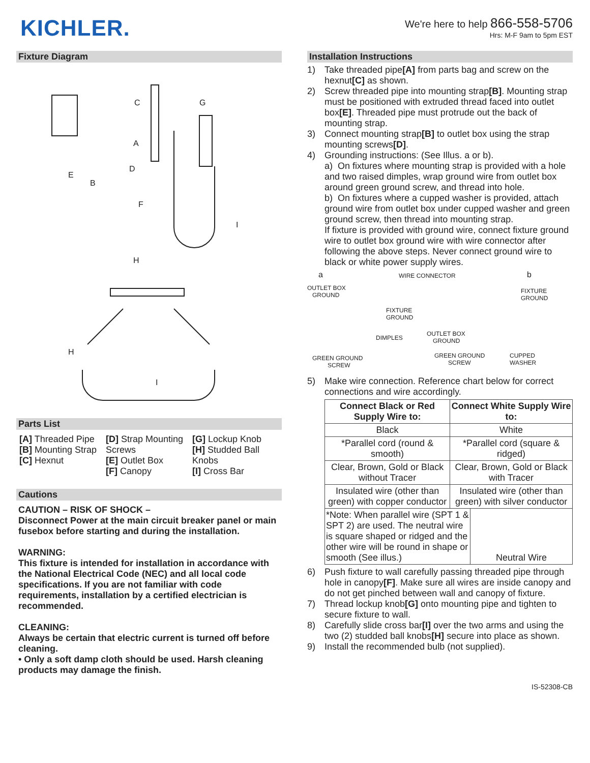KICHLER.
We're here to help 866-558-5706
Hrs: M-F 9am to 5pm EST
Fixture Diagram
C
G
A
D
E
B
F
I
H
H
I
Parts List
[A] Threaded Pipe
[B] Mounting Strap
[C] Hexnut
[D] Strap Mounting Screws
[E] Outlet Box
[F] Canopy
[G] Lockup Knob
[H] Studded Ball Knobs
[I] Cross Bar
Cautions
CAUTION – RISK OF SHOCK –
Disconnect Power at the main circuit breaker panel or main fusebox before starting and during the installation.
WARNING:
This fixture is intended for installation in accordance with the National Electrical Code (NEC) and all local code specifications. If you are not familiar with code requirements, installation by a certified electrician is recommended.
CLEANING:
Always be certain that electric current is turned off before cleaning.
• Only a soft damp cloth should be used. Harsh cleaning products may damage the finish.
Installation Instructions
1) Take threaded pipe[A] from parts bag and screw on the hexnut[C] as shown.
2) Screw threaded pipe into mounting strap[B]. Mounting strap must be positioned with extruded thread faced into outlet box[E]. Threaded pipe must protrude out the back of mounting strap.
3) Connect mounting strap[B] to outlet box using the strap mounting screws[D].
4) Grounding instructions: (See Illus. a or b).
a) On fixtures where mounting strap is provided with a hole and two raised dimples, wrap ground wire from outlet box around green ground screw, and thread into hole.
b) On fixtures where a cupped washer is provided, attach ground wire from outlet box under cupped washer and green ground screw, then thread into mounting strap.
If fixture is provided with ground wire, connect fixture ground wire to outlet box ground wire with wire connector after following the above steps. Never connect ground wire to black or white power supply wires.
a
b
WIRE CONNECTOR
OUTLET BOX
GROUND
FIXTURE
GROUND
FIXTURE
GROUND
DIMPLES
OUTLET BOX
GROUND
GREEN GROUND
SCREW
GREEN GROUND
SCREW
CUPPED
WASHER
5) Make wire connection. Reference chart below for correct connections and wire accordingly.
| Connect Black or Red Supply Wire to: | Connect White Supply Wire to: |
| --- | --- |
| Black | White |
| *Parallel cord (round & smooth) | *Parallel cord (square & ridged) |
| Clear, Brown, Gold or Black without Tracer | Clear, Brown, Gold or Black with Tracer |
| Insulated wire (other than green) with copper conductor | Insulated wire (other than green) with silver conductor |
| *Note: When parallel wire (SPT 1 & SPT 2) are used. The neutral wire is square shaped or ridged and the other wire will be round in shape or smooth (See illus.) Neutral Wire | |
6) Push fixture to wall carefully passing threaded pipe through hole in canopy[F]. Make sure all wires are inside canopy and do not get pinched between wall and canopy of fixture.
7) Thread lockup knob[G] onto mounting pipe and tighten to secure fixture to wall.
8) Carefully slide cross bar[I] over the two arms and using the two (2) studded ball knobs[H] secure into place as shown.
9) Install the recommended bulb (not supplied).
IS-52308-CB